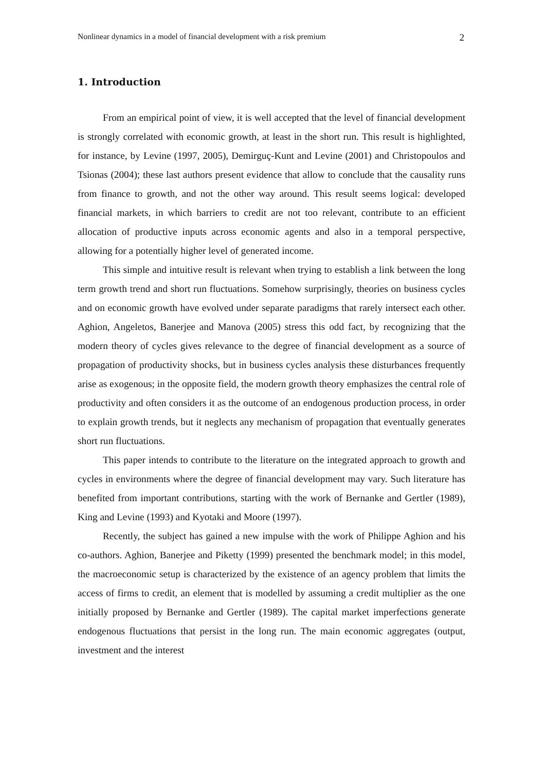Nonlinear dynamics in a model of financial development with a risk premium 2
1. Introduction
From an empirical point of view, it is well accepted that the level of financial development is strongly correlated with economic growth, at least in the short run. This result is highlighted, for instance, by Levine (1997, 2005), Demirguç-Kunt and Levine (2001) and Christopoulos and Tsionas (2004); these last authors present evidence that allow to conclude that the causality runs from finance to growth, and not the other way around. This result seems logical: developed financial markets, in which barriers to credit are not too relevant, contribute to an efficient allocation of productive inputs across economic agents and also in a temporal perspective, allowing for a potentially higher level of generated income.
This simple and intuitive result is relevant when trying to establish a link between the long term growth trend and short run fluctuations. Somehow surprisingly, theories on business cycles and on economic growth have evolved under separate paradigms that rarely intersect each other. Aghion, Angeletos, Banerjee and Manova (2005) stress this odd fact, by recognizing that the modern theory of cycles gives relevance to the degree of financial development as a source of propagation of productivity shocks, but in business cycles analysis these disturbances frequently arise as exogenous; in the opposite field, the modern growth theory emphasizes the central role of productivity and often considers it as the outcome of an endogenous production process, in order to explain growth trends, but it neglects any mechanism of propagation that eventually generates short run fluctuations.
This paper intends to contribute to the literature on the integrated approach to growth and cycles in environments where the degree of financial development may vary. Such literature has benefited from important contributions, starting with the work of Bernanke and Gertler (1989), King and Levine (1993) and Kyotaki and Moore (1997).
Recently, the subject has gained a new impulse with the work of Philippe Aghion and his co-authors. Aghion, Banerjee and Piketty (1999) presented the benchmark model; in this model, the macroeconomic setup is characterized by the existence of an agency problem that limits the access of firms to credit, an element that is modelled by assuming a credit multiplier as the one initially proposed by Bernanke and Gertler (1989). The capital market imperfections generate endogenous fluctuations that persist in the long run. The main economic aggregates (output, investment and the interest